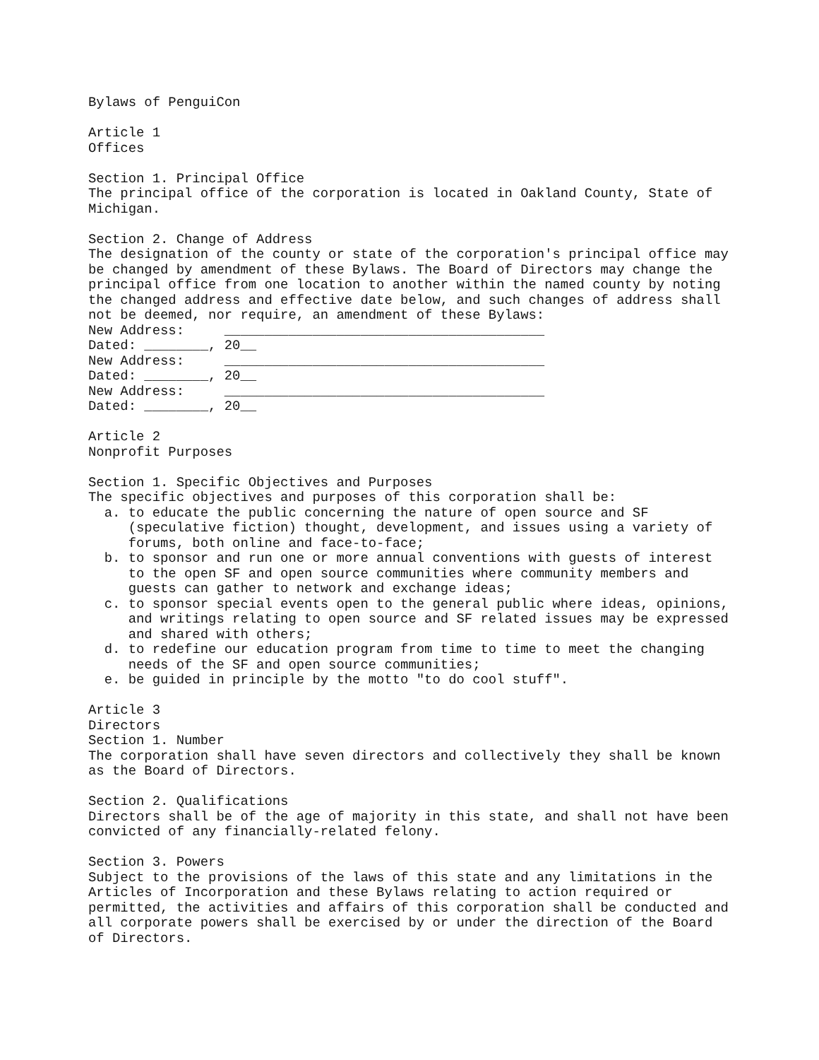Bylaws of PenguiCon

Article 1
Offices

Section 1. Principal Office
The principal office of the corporation is located in Oakland County, State of
Michigan.

Section 2. Change of Address
The designation of the county or state of the corporation's principal office may
be changed by amendment of these Bylaws. The Board of Directors may change the
principal office from one location to another within the named county by noting
the changed address and effective date below, and such changes of address shall
not be deemed, nor require, an amendment of these Bylaws:
New Address:     ________________________________________
Dated: ________, 20__
New Address:     ________________________________________
Dated: ________, 20__
New Address:     ________________________________________
Dated: ________, 20__

Article 2
Nonprofit Purposes

Section 1. Specific Objectives and Purposes
The specific objectives and purposes of this corporation shall be:
  a. to educate the public concerning the nature of open source and SF
     (speculative fiction) thought, development, and issues using a variety of
     forums, both online and face-to-face;
  b. to sponsor and run one or more annual conventions with guests of interest
     to the open SF and open source communities where community members and
     guests can gather to network and exchange ideas;
  c. to sponsor special events open to the general public where ideas, opinions,
     and writings relating to open source and SF related issues may be expressed
     and shared with others;
  d. to redefine our education program from time to time to meet the changing
     needs of the SF and open source communities;
  e. be guided in principle by the motto "to do cool stuff".

Article 3
Directors
Section 1. Number
The corporation shall have seven directors and collectively they shall be known
as the Board of Directors.

Section 2. Qualifications
Directors shall be of the age of majority in this state, and shall not have been
convicted of any financially-related felony.

Section 3. Powers
Subject to the provisions of the laws of this state and any limitations in the
Articles of Incorporation and these Bylaws relating to action required or
permitted, the activities and affairs of this corporation shall be conducted and
all corporate powers shall be exercised by or under the direction of the Board
of Directors.